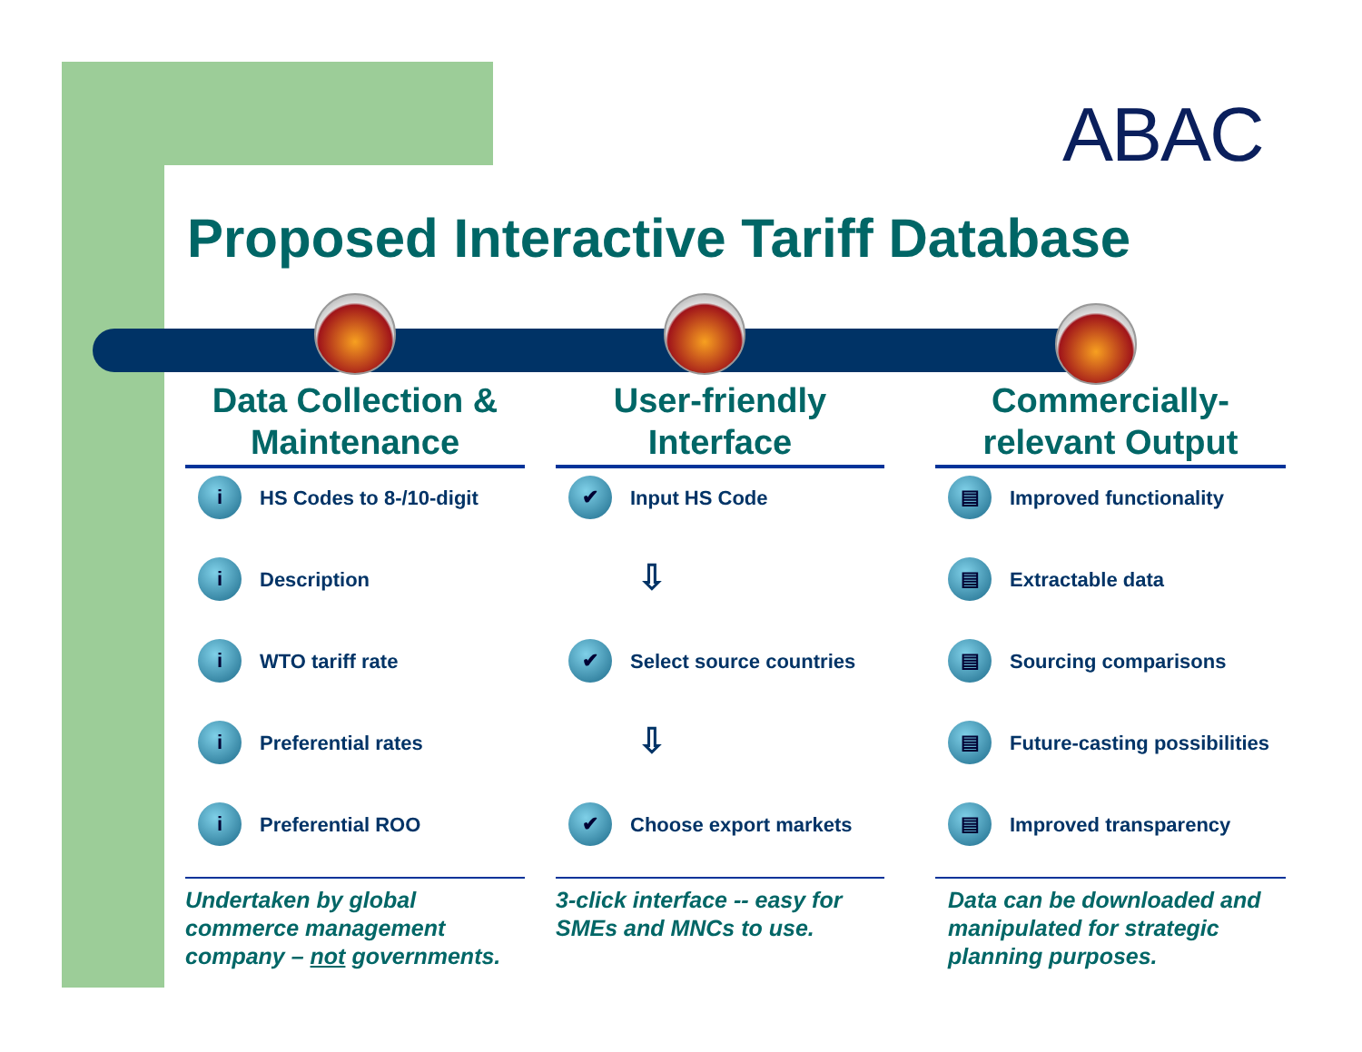ABAC
Proposed Interactive Tariff Database
Data Collection & Maintenance
i
HS Codes to 8-/10-digit
i
Description
i
WTO tariff rate
i
Preferential rates
i
Preferential ROO
Undertaken by global commerce management company – not governments.
User-friendly Interface
✔
Input HS Code
⇩
✔
Select source countries
⇩
✔
Choose export markets
3-click interface -- easy for SMEs and MNCs to use.
Commercially-relevant Output
▤
Improved functionality
▤
Extractable data
▤
Sourcing comparisons
▤
Future-casting possibilities
▤
Improved transparency
Data can be downloaded and manipulated for strategic planning purposes.